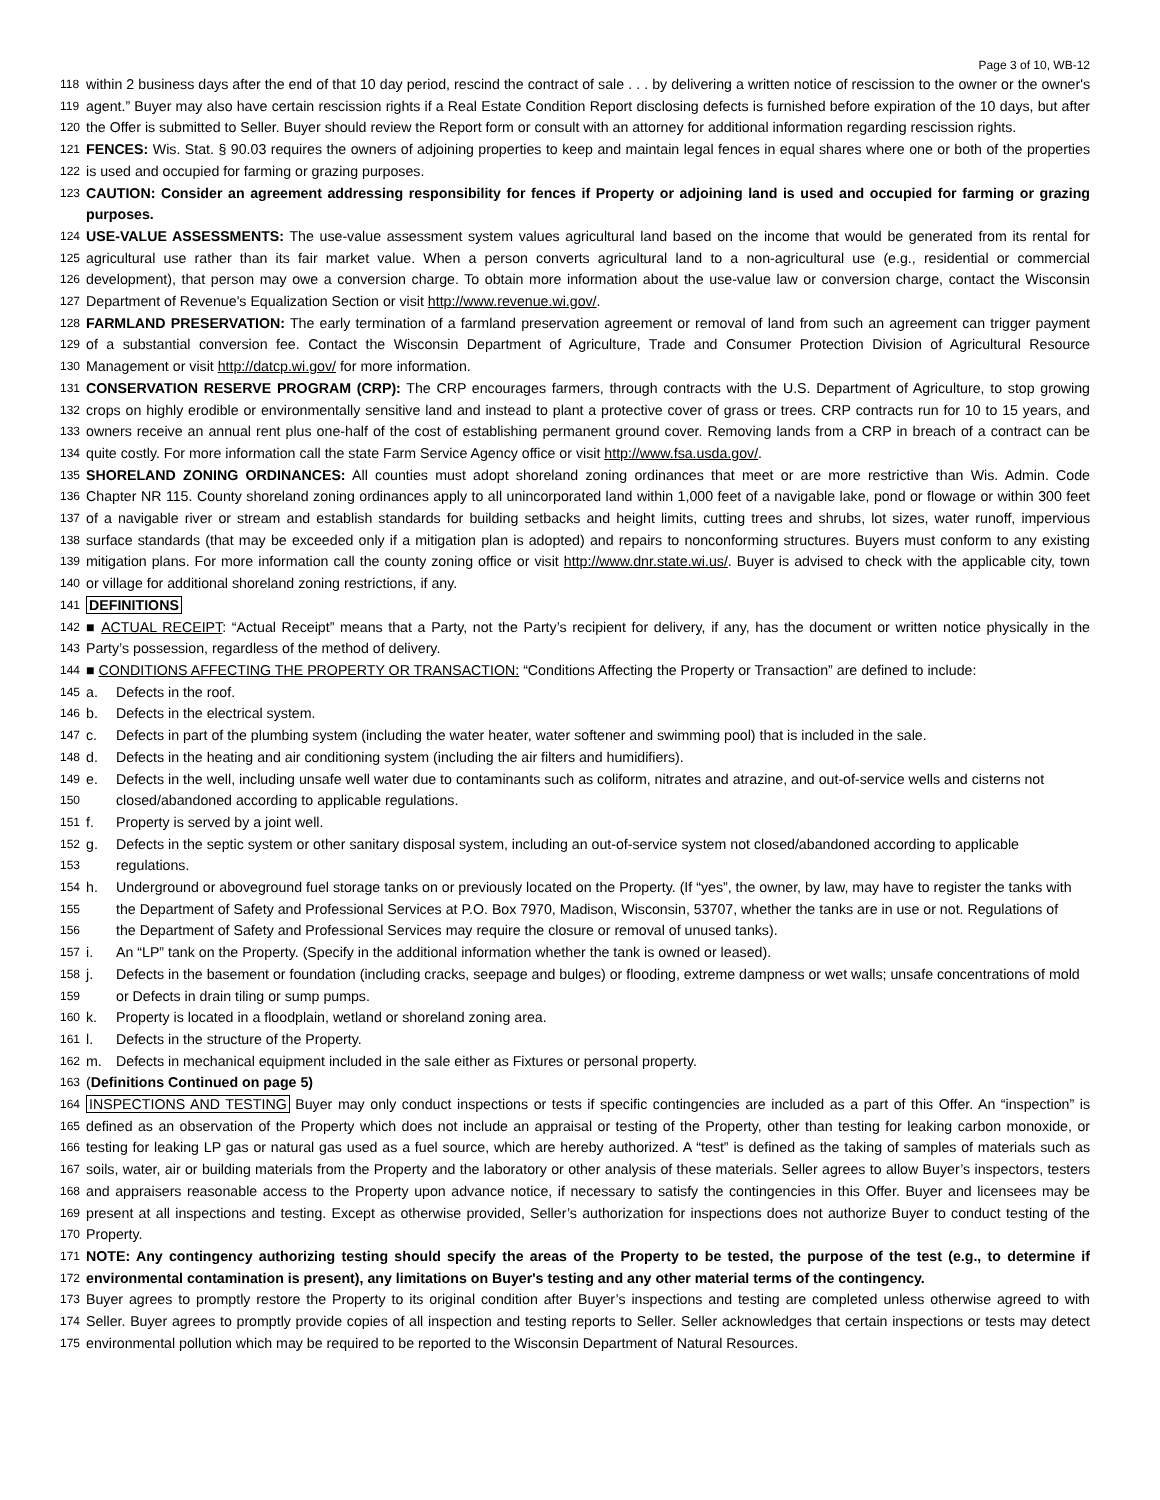Page 3 of 10, WB-12
118 within 2 business days after the end of that 10 day period, rescind the contract of sale . . . by delivering a written notice of rescission to the owner or the owner's
119 agent.” Buyer may also have certain rescission rights if a Real Estate Condition Report disclosing defects is furnished before expiration of the 10 days, but after
120 the Offer is submitted to Seller. Buyer should review the Report form or consult with an attorney for additional information regarding rescission rights.
121 FENCES: Wis. Stat. § 90.03 requires the owners of adjoining properties to keep and maintain legal fences in equal shares where one or both of the properties
122 is used and occupied for farming or grazing purposes.
123 CAUTION: Consider an agreement addressing responsibility for fences if Property or adjoining land is used and occupied for farming or grazing purposes.
124 USE-VALUE ASSESSMENTS: The use-value assessment system values agricultural land based on the income that would be generated from its rental for
125 agricultural use rather than its fair market value. When a person converts agricultural land to a non-agricultural use (e.g., residential or commercial
126 development), that person may owe a conversion charge. To obtain more information about the use-value law or conversion charge, contact the Wisconsin
127 Department of Revenue's Equalization Section or visit http://www.revenue.wi.gov/.
128 FARMLAND PRESERVATION: The early termination of a farmland preservation agreement or removal of land from such an agreement can trigger payment
129 of a substantial conversion fee. Contact the Wisconsin Department of Agriculture, Trade and Consumer Protection Division of Agricultural Resource
130 Management or visit http://datcp.wi.gov/ for more information.
131 CONSERVATION RESERVE PROGRAM (CRP): The CRP encourages farmers, through contracts with the U.S. Department of Agriculture, to stop growing
132 crops on highly erodible or environmentally sensitive land and instead to plant a protective cover of grass or trees. CRP contracts run for 10 to 15 years, and
133 owners receive an annual rent plus one-half of the cost of establishing permanent ground cover. Removing lands from a CRP in breach of a contract can be
134 quite costly. For more information call the state Farm Service Agency office or visit http://www.fsa.usda.gov/.
135 SHORELAND ZONING ORDINANCES: All counties must adopt shoreland zoning ordinances that meet or are more restrictive than Wis. Admin. Code
136 Chapter NR 115. County shoreland zoning ordinances apply to all unincorporated land within 1,000 feet of a navigable lake, pond or flowage or within 300 feet
137 of a navigable river or stream and establish standards for building setbacks and height limits, cutting trees and shrubs, lot sizes, water runoff, impervious
138 surface standards (that may be exceeded only if a mitigation plan is adopted) and repairs to nonconforming structures. Buyers must conform to any existing
139 mitigation plans. For more information call the county zoning office or visit http://www.dnr.state.wi.us/. Buyer is advised to check with the applicable city, town
140 or village for additional shoreland zoning restrictions, if any.
141 DEFINITIONS
142 ■ ACTUAL RECEIPT: “Actual Receipt” means that a Party, not the Party’s recipient for delivery, if any, has the document or written notice physically in the
143 Party’s possession, regardless of the method of delivery.
144 ■ CONDITIONS AFFECTING THE PROPERTY OR TRANSACTION: “Conditions Affecting the Property or Transaction” are defined to include:
145 a. Defects in the roof.
146 b. Defects in the electrical system.
147 c. Defects in part of the plumbing system (including the water heater, water softener and swimming pool) that is included in the sale.
148 d. Defects in the heating and air conditioning system (including the air filters and humidifiers).
149 e. Defects in the well, including unsafe well water due to contaminants such as coliform, nitrates and atrazine, and out-of-service wells and cisterns not
150 closed/abandoned according to applicable regulations.
151 f. Property is served by a joint well.
152 g. Defects in the septic system or other sanitary disposal system, including an out-of-service system not closed/abandoned according to applicable
153 regulations.
154 h. Underground or aboveground fuel storage tanks on or previously located on the Property. (If “yes”, the owner, by law, may have to register the tanks with
155 the Department of Safety and Professional Services at P.O. Box 7970, Madison, Wisconsin, 53707, whether the tanks are in use or not. Regulations of
156 the Department of Safety and Professional Services may require the closure or removal of unused tanks).
157 i. An “LP” tank on the Property. (Specify in the additional information whether the tank is owned or leased).
158 j. Defects in the basement or foundation (including cracks, seepage and bulges) or flooding, extreme dampness or wet walls; unsafe concentrations of mold
159 or Defects in drain tiling or sump pumps.
160 k. Property is located in a floodplain, wetland or shoreland zoning area.
161 l. Defects in the structure of the Property.
162 m. Defects in mechanical equipment included in the sale either as Fixtures or personal property.
163 (Definitions Continued on page 5)
164 INSPECTIONS AND TESTING Buyer may only conduct inspections or tests if specific contingencies are included as a part of this Offer. An “inspection” is
165 defined as an observation of the Property which does not include an appraisal or testing of the Property, other than testing for leaking carbon monoxide, or
166 testing for leaking LP gas or natural gas used as a fuel source, which are hereby authorized. A “test” is defined as the taking of samples of materials such as
167 soils, water, air or building materials from the Property and the laboratory or other analysis of these materials. Seller agrees to allow Buyer’s inspectors, testers
168 and appraisers reasonable access to the Property upon advance notice, if necessary to satisfy the contingencies in this Offer. Buyer and licensees may be
169 present at all inspections and testing. Except as otherwise provided, Seller’s authorization for inspections does not authorize Buyer to conduct testing of the
170 Property.
171 NOTE: Any contingency authorizing testing should specify the areas of the Property to be tested, the purpose of the test (e.g., to determine if
172 environmental contamination is present), any limitations on Buyer's testing and any other material terms of the contingency.
173 Buyer agrees to promptly restore the Property to its original condition after Buyer’s inspections and testing are completed unless otherwise agreed to with
174 Seller. Buyer agrees to promptly provide copies of all inspection and testing reports to Seller. Seller acknowledges that certain inspections or tests may detect
175 environmental pollution which may be required to be reported to the Wisconsin Department of Natural Resources.